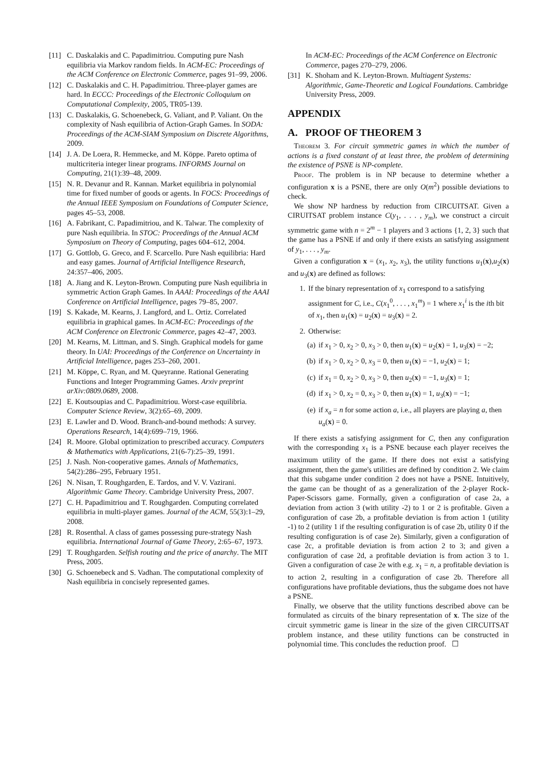[11] C. Daskalakis and C. Papadimitriou. Computing pure Nash equilibria via Markov random fields. In ACM-EC: Proceedings of the ACM Conference on Electronic Commerce, pages 91–99, 2006.
[12] C. Daskalakis and C. H. Papadimitriou. Three-player games are hard. In ECCC: Proceedings of the Electronic Colloquium on Computational Complexity, 2005, TR05-139.
[13] C. Daskalakis, G. Schoenebeck, G. Valiant, and P. Valiant. On the complexity of Nash equilibria of Action-Graph Games. In SODA: Proceedings of the ACM-SIAM Symposium on Discrete Algorithms, 2009.
[14] J. A. De Loera, R. Hemmecke, and M. Köppe. Pareto optima of multicriteria integer linear programs. INFORMS Journal on Computing, 21(1):39–48, 2009.
[15] N. R. Devanur and R. Kannan. Market equilibria in polynomial time for fixed number of goods or agents. In FOCS: Proceedings of the Annual IEEE Symposium on Foundations of Computer Science, pages 45–53, 2008.
[16] A. Fabrikant, C. Papadimitriou, and K. Talwar. The complexity of pure Nash equilibria. In STOC: Proceedings of the Annual ACM Symposium on Theory of Computing, pages 604–612, 2004.
[17] G. Gottlob, G. Greco, and F. Scarcello. Pure Nash equilibria: Hard and easy games. Journal of Artificial Intelligence Research, 24:357–406, 2005.
[18] A. Jiang and K. Leyton-Brown. Computing pure Nash equilibria in symmetric Action Graph Games. In AAAI: Proceedings of the AAAI Conference on Artificial Intelligence, pages 79–85, 2007.
[19] S. Kakade, M. Kearns, J. Langford, and L. Ortiz. Correlated equilibria in graphical games. In ACM-EC: Proceedings of the ACM Conference on Electronic Commerce, pages 42–47, 2003.
[20] M. Kearns, M. Littman, and S. Singh. Graphical models for game theory. In UAI: Proceedings of the Conference on Uncertainty in Artificial Intelligence, pages 253–260, 2001.
[21] M. Köppe, C. Ryan, and M. Queyranne. Rational Generating Functions and Integer Programming Games. Arxiv preprint arXiv:0809.0689, 2008.
[22] E. Koutsoupias and C. Papadimitriou. Worst-case equilibria. Computer Science Review, 3(2):65–69, 2009.
[23] E. Lawler and D. Wood. Branch-and-bound methods: A survey. Operations Research, 14(4):699–719, 1966.
[24] R. Moore. Global optimization to prescribed accuracy. Computers & Mathematics with Applications, 21(6-7):25–39, 1991.
[25] J. Nash. Non-cooperative games. Annals of Mathematics, 54(2):286–295, February 1951.
[26] N. Nisan, T. Roughgarden, E. Tardos, and V. V. Vazirani. Algorithmic Game Theory. Cambridge University Press, 2007.
[27] C. H. Papadimitriou and T. Roughgarden. Computing correlated equilibria in multi-player games. Journal of the ACM, 55(3):1–29, 2008.
[28] R. Rosenthal. A class of games possessing pure-strategy Nash equilibria. International Journal of Game Theory, 2:65–67, 1973.
[29] T. Roughgarden. Selfish routing and the price of anarchy. The MIT Press, 2005.
[30] G. Schoenebeck and S. Vadhan. The computational complexity of Nash equilibria in concisely represented games.
In ACM-EC: Proceedings of the ACM Conference on Electronic Commerce, pages 270–279, 2006.
[31] K. Shoham and K. Leyton-Brown. Multiagent Systems: Algorithmic, Game-Theoretic and Logical Foundations. Cambridge University Press, 2009.
APPENDIX
A. PROOF OF THEOREM 3
Theorem 3. For circuit symmetric games in which the number of actions is a fixed constant of at least three, the problem of determining the existence of PSNE is NP-complete.
Proof. The problem is in NP because to determine whether a configuration x is a PSNE, there are only O(m<sup>2</sup>) possible deviations to check.
We show NP hardness by reduction from CIRCUITSAT. Given a CIRUITSAT problem instance C(y<sub>1</sub>, . . . , y<sub>m</sub>), we construct a circuit symmetric game with n = 2<sup>m</sup> − 1 players and 3 actions {1, 2, 3} such that the game has a PSNE if and only if there exists an satisfying assignment of y<sub>1</sub>, . . . , y<sub>m</sub>.
Given a configuration x = (x<sub>1</sub>, x<sub>2</sub>, x<sub>3</sub>), the utility functions u<sub>1</sub>(x),u<sub>2</sub>(x) and u<sub>3</sub>(x) are defined as follows:
1. If the binary representation of x<sub>1</sub> correspond to a satisfying assignment for C, i.e., C(x<sub>1</sub><sup>0</sup>, . . . , x<sub>1</sub><sup>m</sup>) = 1 where x<sub>1</sub><sup>i</sup> is the ith bit of x<sub>1</sub>, then u<sub>1</sub>(x) = u<sub>2</sub>(x) = u<sub>3</sub>(x) = 2.
2. Otherwise:
(a) if x<sub>1</sub> > 0, x<sub>2</sub> > 0, x<sub>3</sub> > 0, then u<sub>1</sub>(x) = u<sub>2</sub>(x) = 1, u<sub>3</sub>(x) = −2;
(b) if x<sub>1</sub> > 0, x<sub>2</sub> > 0, x<sub>3</sub> = 0, then u<sub>1</sub>(x) = −1, u<sub>2</sub>(x) = 1;
(c) if x<sub>1</sub> = 0, x<sub>2</sub> > 0, x<sub>3</sub> > 0, then u<sub>2</sub>(x) = −1, u<sub>3</sub>(x) = 1;
(d) if x<sub>1</sub> > 0, x<sub>2</sub> = 0, x<sub>3</sub> > 0, then u<sub>1</sub>(x) = 1, u<sub>3</sub>(x) = −1;
(e) if x<sub>a</sub> = n for some action a, i.e., all players are playing a, then u<sub>a</sub>(x) = 0.
If there exists a satisfying assignment for C, then any configuration with the corresponding x<sub>1</sub> is a PSNE because each player receives the maximum utility of the game. If there does not exist a satisfying assignment, then the game's utilities are defined by condition 2. We claim that this subgame under condition 2 does not have a PSNE. Intuitively, the game can be thought of as a generalization of the 2-player Rock-Paper-Scissors game. Formally, given a configuration of case 2a, a deviation from action 3 (with utility -2) to 1 or 2 is profitable. Given a configuration of case 2b, a profitable deviation is from action 1 (utility -1) to 2 (utility 1 if the resulting configuration is of case 2b, utility 0 if the resulting configuration is of case 2e). Similarly, given a configuration of case 2c, a profitable deviation is from action 2 to 3; and given a configuration of case 2d, a profitable deviation is from action 3 to 1. Given a configuration of case 2e with e.g. x<sub>1</sub> = n, a profitable deviation is to action 2, resulting in a configuration of case 2b. Therefore all configurations have profitable deviations, thus the subgame does not have a PSNE.
Finally, we observe that the utility functions described above can be formulated as circuits of the binary representation of x. The size of the circuit symmetric game is linear in the size of the given CIRCUITSAT problem instance, and these utility functions can be constructed in polynomial time. This concludes the reduction proof. ☐